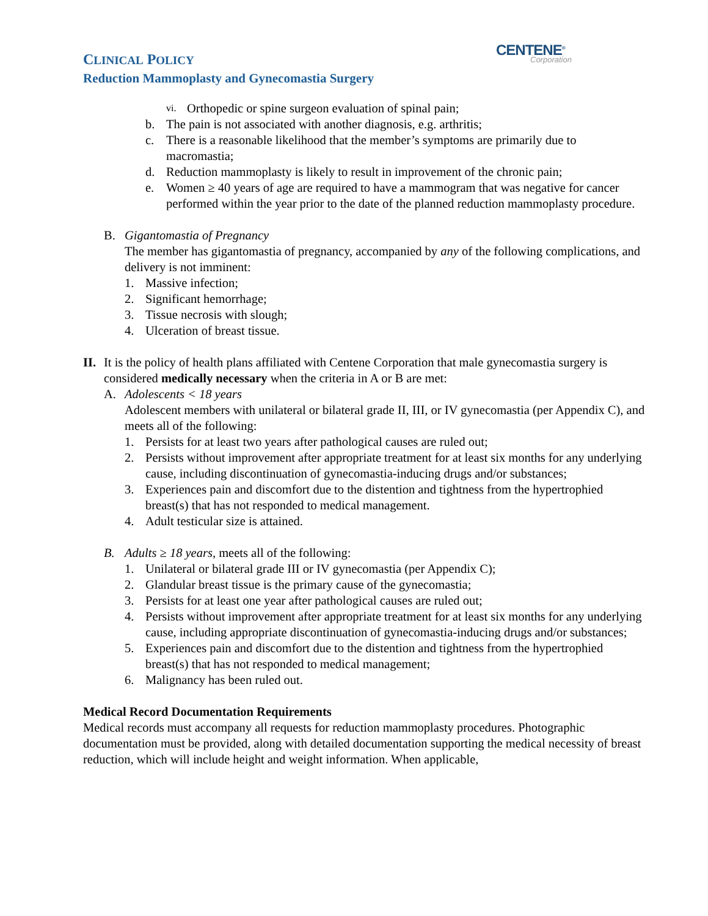CENTENE<sup>®</sup>
Corporation
CLINICAL POLICY
Reduction Mammoplasty and Gynecomastia Surgery
vi. Orthopedic or spine surgeon evaluation of spinal pain;
b. The pain is not associated with another diagnosis, e.g. arthritis;
c. There is a reasonable likelihood that the member’s symptoms are primarily due to macromastia;
d. Reduction mammoplasty is likely to result in improvement of the chronic pain;
e. Women ≥ 40 years of age are required to have a mammogram that was negative for cancer performed within the year prior to the date of the planned reduction mammoplasty procedure.
B. Gigantomastia of Pregnancy
The member has gigantomastia of pregnancy, accompanied by any of the following complications, and delivery is not imminent:
1. Massive infection;
2. Significant hemorrhage;
3. Tissue necrosis with slough;
4. Ulceration of breast tissue.
II.
It is the policy of health plans affiliated with Centene Corporation that male gynecomastia surgery is considered medically necessary when the criteria in A or B are met:
A. Adolescents < 18 years
Adolescent members with unilateral or bilateral grade II, III, or IV gynecomastia (per Appendix C), and meets all of the following:
1. Persists for at least two years after pathological causes are ruled out;
2. Persists without improvement after appropriate treatment for at least six months for any underlying cause, including discontinuation of gynecomastia-inducing drugs and/or substances;
3. Experiences pain and discomfort due to the distention and tightness from the hypertrophied breast(s) that has not responded to medical management.
4. Adult testicular size is attained.
B. Adults ≥ 18 years, meets all of the following:
1. Unilateral or bilateral grade III or IV gynecomastia (per Appendix C);
2. Glandular breast tissue is the primary cause of the gynecomastia;
3. Persists for at least one year after pathological causes are ruled out;
4. Persists without improvement after appropriate treatment for at least six months for any underlying cause, including appropriate discontinuation of gynecomastia-inducing drugs and/or substances;
5. Experiences pain and discomfort due to the distention and tightness from the hypertrophied breast(s) that has not responded to medical management;
6. Malignancy has been ruled out.
Medical Record Documentation Requirements
Medical records must accompany all requests for reduction mammoplasty procedures. Photographic documentation must be provided, along with detailed documentation supporting the medical necessity of breast reduction, which will include height and weight information. When applicable,